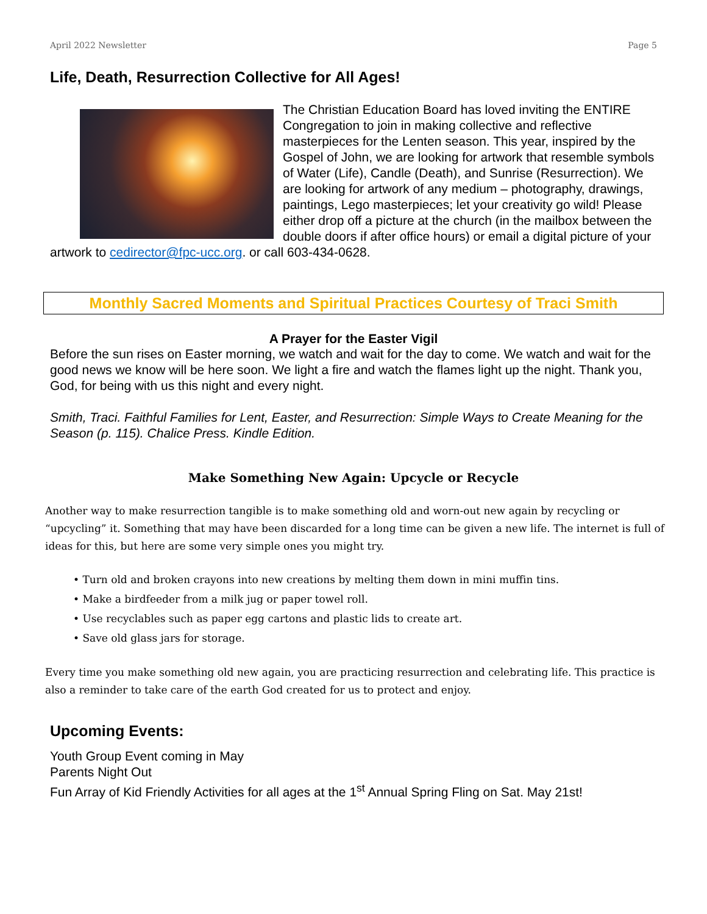April 2022 Newsletter Page 5
Life, Death, Resurrection Collective for All Ages!
The Christian Education Board has loved inviting the ENTIRE Congregation to join in making collective and reflective masterpieces for the Lenten season. This year, inspired by the Gospel of John, we are looking for artwork that resemble symbols of Water (Life), Candle (Death), and Sunrise (Resurrection). We are looking for artwork of any medium – photography, drawings, paintings, Lego masterpieces; let your creativity go wild! Please either drop off a picture at the church (in the mailbox between the double doors if after office hours) or email a digital picture of your artwork to cedirector@fpc-ucc.org. or call 603-434-0628.
Monthly Sacred Moments and Spiritual Practices Courtesy of Traci Smith
A Prayer for the Easter Vigil
Before the sun rises on Easter morning, we watch and wait for the day to come. We watch and wait for the good news we know will be here soon. We light a fire and watch the flames light up the night. Thank you, God, for being with us this night and every night.
Smith, Traci. Faithful Families for Lent, Easter, and Resurrection: Simple Ways to Create Meaning for the Season (p. 115). Chalice Press. Kindle Edition.
Make Something New Again: Upcycle or Recycle
Another way to make resurrection tangible is to make something old and worn-out new again by recycling or “upcycling” it. Something that may have been discarded for a long time can be given a new life. The internet is full of ideas for this, but here are some very simple ones you might try.
• Turn old and broken crayons into new creations by melting them down in mini muffin tins.
• Make a birdfeeder from a milk jug or paper towel roll.
• Use recyclables such as paper egg cartons and plastic lids to create art.
• Save old glass jars for storage.
Every time you make something old new again, you are practicing resurrection and celebrating life. This practice is also a reminder to take care of the earth God created for us to protect and enjoy.
Upcoming Events:
Youth Group Event coming in May
Parents Night Out
Fun Array of Kid Friendly Activities for all ages at the 1<sup>st</sup> Annual Spring Fling on Sat. May 21st!